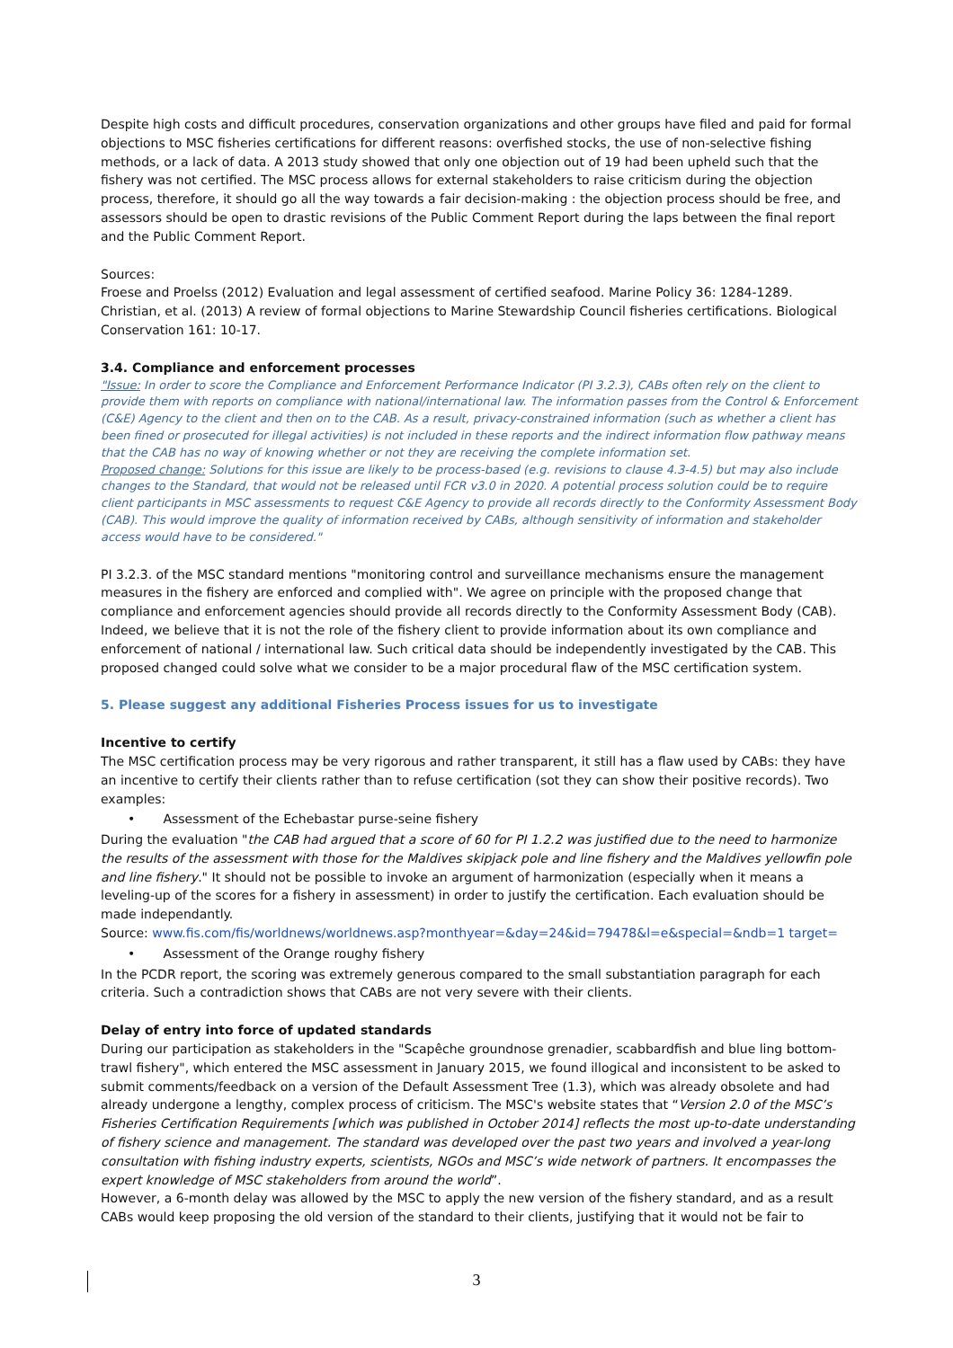Despite high costs and difficult procedures, conservation organizations and other groups have filed and paid for formal objections to MSC fisheries certifications for different reasons: overfished stocks, the use of non-selective fishing methods, or a lack of data. A 2013 study showed that only one objection out of 19 had been upheld such that the fishery was not certified. The MSC process allows for external stakeholders to raise criticism during the objection process, therefore, it should go all the way towards a fair decision-making : the objection process should be free, and assessors should be open to drastic revisions of the Public Comment Report during the laps between the final report and the Public Comment Report.
Sources:
Froese and Proelss (2012) Evaluation and legal assessment of certified seafood. Marine Policy 36: 1284-1289.
Christian, et al. (2013) A review of formal objections to Marine Stewardship Council fisheries certifications. Biological Conservation 161: 10-17.
3.4. Compliance and enforcement processes
"Issue: In order to score the Compliance and Enforcement Performance Indicator (PI 3.2.3), CABs often rely on the client to provide them with reports on compliance with national/international law. The information passes from the Control & Enforcement (C&E) Agency to the client and then on to the CAB. As a result, privacy-constrained information (such as whether a client has been fined or prosecuted for illegal activities) is not included in these reports and the indirect information flow pathway means that the CAB has no way of knowing whether or not they are receiving the complete information set.
Proposed change: Solutions for this issue are likely to be process-based (e.g. revisions to clause 4.3-4.5) but may also include changes to the Standard, that would not be released until FCR v3.0 in 2020. A potential process solution could be to require client participants in MSC assessments to request C&E Agency to provide all records directly to the Conformity Assessment Body (CAB). This would improve the quality of information received by CABs, although sensitivity of information and stakeholder access would have to be considered."
PI 3.2.3. of the MSC standard mentions "monitoring control and surveillance mechanisms ensure the management measures in the fishery are enforced and complied with". We agree on principle with the proposed change that compliance and enforcement agencies should provide all records directly to the Conformity Assessment Body (CAB). Indeed, we believe that it is not the role of the fishery client to provide information about its own compliance and enforcement of national / international law. Such critical data should be independently investigated by the CAB. This proposed changed could solve what we consider to be a major procedural flaw of the MSC certification system.
5. Please suggest any additional Fisheries Process issues for us to investigate
Incentive to certify
The MSC certification process may be very rigorous and rather transparent, it still has a flaw used by CABs: they have an incentive to certify their clients rather than to refuse certification (sot they can show their positive records). Two examples:
• Assessment of the Echebastar purse-seine fishery
During the evaluation "the CAB had argued that a score of 60 for PI 1.2.2 was justified due to the need to harmonize the results of the assessment with those for the Maldives skipjack pole and line fishery and the Maldives yellowfin pole and line fishery." It should not be possible to invoke an argument of harmonization (especially when it means a leveling-up of the scores for a fishery in assessment) in order to justify the certification. Each evaluation should be made independantly.
Source: www.fis.com/fis/worldnews/worldnews.asp?monthyear=&day=24&id=79478&l=e&special=&ndb=1 target=
• Assessment of the Orange roughy fishery
In the PCDR report, the scoring was extremely generous compared to the small substantiation paragraph for each criteria. Such a contradiction shows that CABs are not very severe with their clients.
Delay of entry into force of updated standards
During our participation as stakeholders in the "Scapêche groundnose grenadier, scabbardfish and blue ling bottom-trawl fishery", which entered the MSC assessment in January 2015, we found illogical and inconsistent to be asked to submit comments/feedback on a version of the Default Assessment Tree (1.3), which was already obsolete and had already undergone a lengthy, complex process of criticism. The MSC's website states that “Version 2.0 of the MSC’s Fisheries Certification Requirements [which was published in October 2014] reflects the most up-to-date understanding of fishery science and management. The standard was developed over the past two years and involved a year-long consultation with fishing industry experts, scientists, NGOs and MSC’s wide network of partners. It encompasses the expert knowledge of MSC stakeholders from around the world”.
However, a 6-month delay was allowed by the MSC to apply the new version of the fishery standard, and as a result CABs would keep proposing the old version of the standard to their clients, justifying that it would not be fair to
3